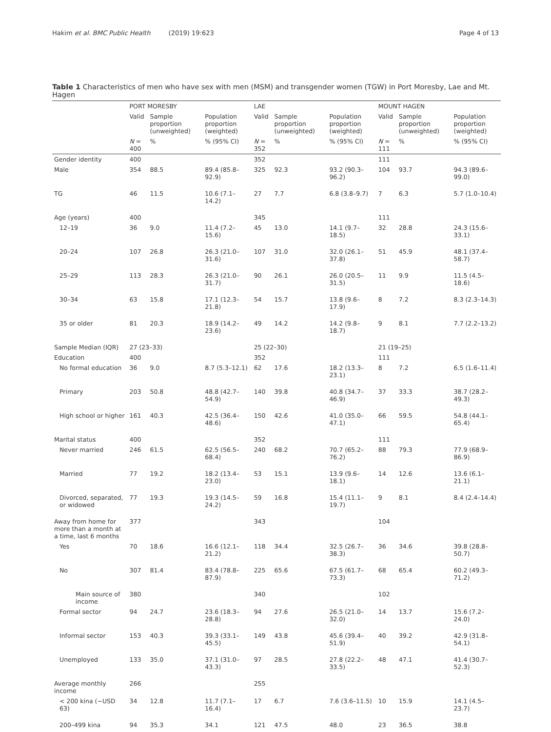Hakim et al. BMC Public Health (2019) 19:623 Page 4 of 13
Table 1 Characteristics of men who have sex with men (MSM) and transgender women (TGW) in Port Moresby, Lae and Mt. Hagen
| | PORT MORESBY | | | LAE | | | MOUNT HAGEN | | |
| --- | --- | --- | --- | --- | --- | --- | --- | --- | --- |
| | Valid | Sample proportion (unweighted) | Population proportion (weighted) | Valid | Sample proportion (unweighted) | Population proportion (weighted) | Valid | Sample proportion (unweighted) | Population proportion (weighted) |
| | N = 400 | % | % (95% CI) | N = 352 | % | % (95% CI) | N = 111 | % | % (95% CI) |
| Gender identity | 400 | | | 352 | | | 111 | | |
| Male | 354 | 88.5 | 89.4 (85.8–92.9) | 325 | 92.3 | 93.2 (90.3–96.2) | 104 | 93.7 | 94.3 (89.6–99.0) |
| TG | 46 | 11.5 | 10.6 (7.1–14.2) | 27 | 7.7 | 6.8 (3.8–9.7) | 7 | 6.3 | 5.7 (1.0–10.4) |
| Age (years) | 400 | | | 345 | | | 111 | | |
| 12–19 | 36 | 9.0 | 11.4 (7.2–15.6) | 45 | 13.0 | 14.1 (9.7–18.5) | 32 | 28.8 | 24.3 (15.6–33.1) |
| 20–24 | 107 | 26.8 | 26.3 (21.0–31.6) | 107 | 31.0 | 32.0 (26.1–37.8) | 51 | 45.9 | 48.1 (37.4–58.7) |
| 25–29 | 113 | 28.3 | 26.3 (21.0–31.7) | 90 | 26.1 | 26.0 (20.5–31.5) | 11 | 9.9 | 11.5 (4.5–18.6) |
| 30–34 | 63 | 15.8 | 17.1 (12.3–21.8) | 54 | 15.7 | 13.8 (9.6–17.9) | 8 | 7.2 | 8.3 (2.3–14.3) |
| 35 or older | 81 | 20.3 | 18.9 (14.2–23.6) | 49 | 14.2 | 14.2 (9.8–18.7) | 9 | 8.1 | 7.7 (2.2–13.2) |
| Sample Median (IQR) | 27 (23–33) | | | 25 (22–30) | | | 21 (19–25) | | |
| Education | 400 | | | 352 | | | 111 | | |
| No formal education | 36 | 9.0 | 8.7 (5.3–12.1) | 62 | 17.6 | 18.2 (13.3–23.1) | 8 | 7.2 | 6.5 (1.6–11.4) |
| Primary | 203 | 50.8 | 48.8 (42.7–54.9) | 140 | 39.8 | 40.8 (34.7–46.9) | 37 | 33.3 | 38.7 (28.2–49.3) |
| High school or higher | 161 | 40.3 | 42.5 (36.4–48.6) | 150 | 42.6 | 41.0 (35.0–47.1) | 66 | 59.5 | 54.8 (44.1–65.4) |
| Marital status | 400 | | | 352 | | | 111 | | |
| Never married | 246 | 61.5 | 62.5 (56.5–68.4) | 240 | 68.2 | 70.7 (65.2–76.2) | 88 | 79.3 | 77.9 (68.9–86.9) |
| Married | 77 | 19.2 | 18.2 (13.4–23.0) | 53 | 15.1 | 13.9 (9.6–18.1) | 14 | 12.6 | 13.6 (6.1–21.1) |
| Divorced, separated, or widowed | 77 | 19.3 | 19.3 (14.5–24.2) | 59 | 16.8 | 15.4 (11.1–19.7) | 9 | 8.1 | 8.4 (2.4–14.4) |
| Away from home for more than a month at a time, last 6 months | 377 | | | 343 | | | 104 | | |
| Yes | 70 | 18.6 | 16.6 (12.1–21.2) | 118 | 34.4 | 32.5 (26.7–38.3) | 36 | 34.6 | 39.8 (28.8–50.7) |
| No | 307 | 81.4 | 83.4 (78.8–87.9) | 225 | 65.6 | 67.5 (61.7–73.3) | 68 | 65.4 | 60.2 (49.3–71.2) |
| Main source of income | 380 | | | 340 | | | 102 | | |
| Formal sector | 94 | 24.7 | 23.6 (18.3–28.8) | 94 | 27.6 | 26.5 (21.0–32.0) | 14 | 13.7 | 15.6 (7.2–24.0) |
| Informal sector | 153 | 40.3 | 39.3 (33.1–45.5) | 149 | 43.8 | 45.6 (39.4–51.9) | 40 | 39.2 | 42.9 (31.8–54.1) |
| Unemployed | 133 | 35.0 | 37.1 (31.0–43.3) | 97 | 28.5 | 27.8 (22.2–33.5) | 48 | 47.1 | 41.4 (30.7–52.3) |
| Average monthly income | 266 | | | 255 | | | | | |
| < 200 kina (~USD 63) | 34 | 12.8 | 11.7 (7.1–16.4) | 17 | 6.7 | 7.6 (3.6–11.5) | 10 | 15.9 | 14.1 (4.5–23.7) |
| 200–499 kina | 94 | 35.3 | 34.1 | 121 | 47.5 | 48.0 | 23 | 36.5 | 38.8 |